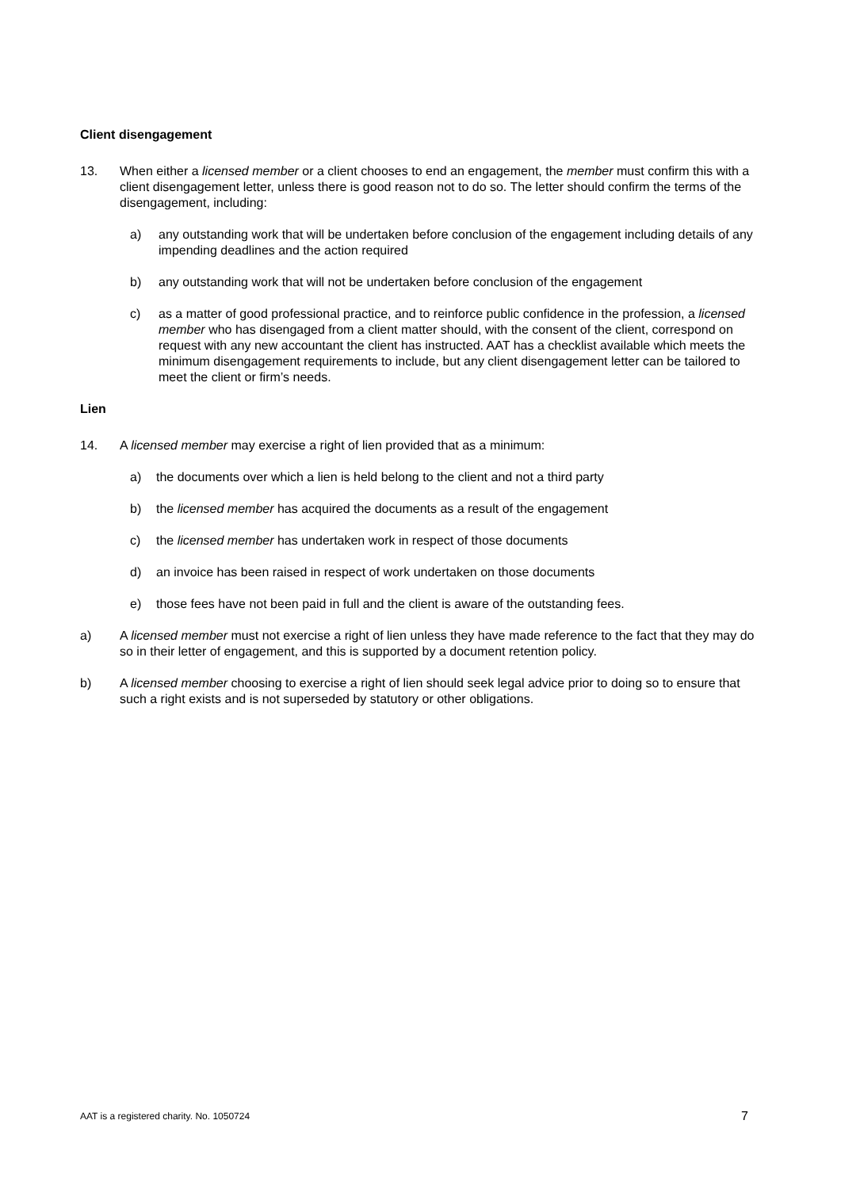Client disengagement
13. When either a licensed member or a client chooses to end an engagement, the member must confirm this with a client disengagement letter, unless there is good reason not to do so. The letter should confirm the terms of the disengagement, including:
a) any outstanding work that will be undertaken before conclusion of the engagement including details of any impending deadlines and the action required
b) any outstanding work that will not be undertaken before conclusion of the engagement
c) as a matter of good professional practice, and to reinforce public confidence in the profession, a licensed member who has disengaged from a client matter should, with the consent of the client, correspond on request with any new accountant the client has instructed. AAT has a checklist available which meets the minimum disengagement requirements to include, but any client disengagement letter can be tailored to meet the client or firm’s needs.
Lien
14. A licensed member may exercise a right of lien provided that as a minimum:
a) the documents over which a lien is held belong to the client and not a third party
b) the licensed member has acquired the documents as a result of the engagement
c) the licensed member has undertaken work in respect of those documents
d) an invoice has been raised in respect of work undertaken on those documents
e) those fees have not been paid in full and the client is aware of the outstanding fees.
a) A licensed member must not exercise a right of lien unless they have made reference to the fact that they may do so in their letter of engagement, and this is supported by a document retention policy.
b) A licensed member choosing to exercise a right of lien should seek legal advice prior to doing so to ensure that such a right exists and is not superseded by statutory or other obligations.
AAT is a registered charity. No. 1050724 7